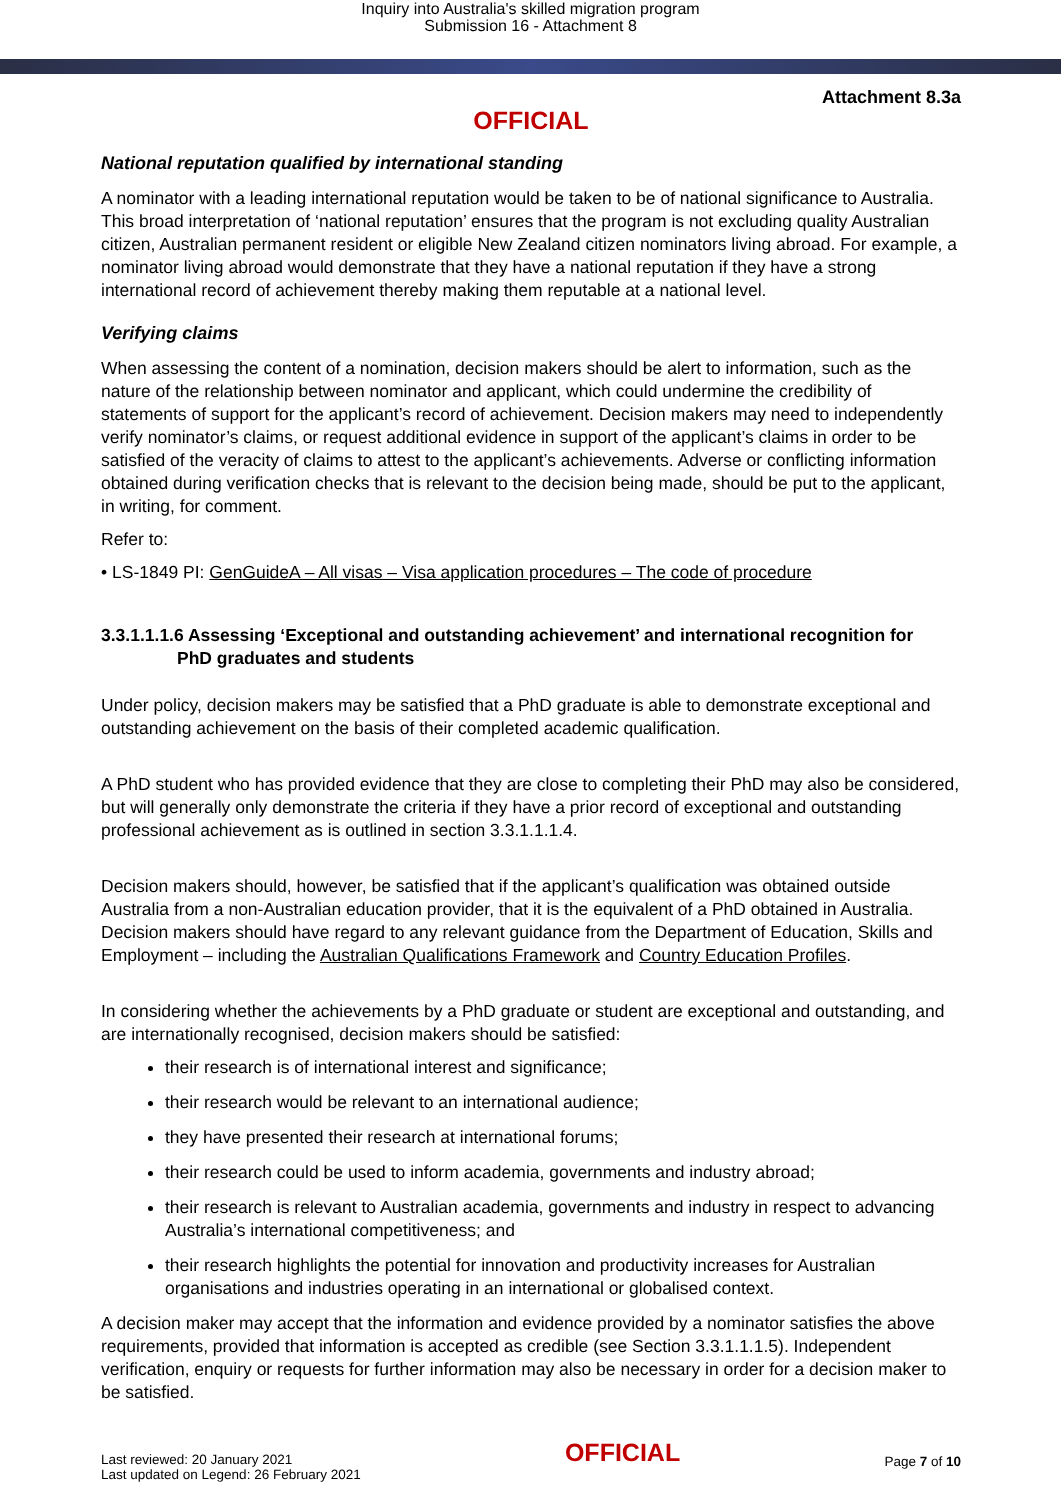Inquiry into Australia's skilled migration program
Submission 16 - Attachment 8
Attachment 8.3a
OFFICIAL
National reputation qualified by international standing
A nominator with a leading international reputation would be taken to be of national significance to Australia. This broad interpretation of ‘national reputation’ ensures that the program is not excluding quality Australian citizen, Australian permanent resident or eligible New Zealand citizen nominators living abroad. For example, a nominator living abroad would demonstrate that they have a national reputation if they have a strong international record of achievement thereby making them reputable at a national level.
Verifying claims
When assessing the content of a nomination, decision makers should be alert to information, such as the nature of the relationship between nominator and applicant, which could undermine the credibility of statements of support for the applicant’s record of achievement. Decision makers may need to independently verify nominator’s claims, or request additional evidence in support of the applicant’s claims in order to be satisfied of the veracity of claims to attest to the applicant’s achievements. Adverse or conflicting information obtained during verification checks that is relevant to the decision being made, should be put to the applicant, in writing, for comment.
Refer to:
• LS-1849 PI: GenGuideA – All visas – Visa application procedures – The code of procedure
3.3.1.1.1.6 Assessing ‘Exceptional and outstanding achievement’ and international recognition for
PhD graduates and students
Under policy, decision makers may be satisfied that a PhD graduate is able to demonstrate exceptional and outstanding achievement on the basis of their completed academic qualification.
A PhD student who has provided evidence that they are close to completing their PhD may also be considered, but will generally only demonstrate the criteria if they have a prior record of exceptional and outstanding professional achievement as is outlined in section 3.3.1.1.1.4.
Decision makers should, however, be satisfied that if the applicant’s qualification was obtained outside Australia from a non-Australian education provider, that it is the equivalent of a PhD obtained in Australia. Decision makers should have regard to any relevant guidance from the Department of Education, Skills and Employment – including the Australian Qualifications Framework and Country Education Profiles.
In considering whether the achievements by a PhD graduate or student are exceptional and outstanding, and are internationally recognised, decision makers should be satisfied:
their research is of international interest and significance;
their research would be relevant to an international audience;
they have presented their research at international forums;
their research could be used to inform academia, governments and industry abroad;
their research is relevant to Australian academia, governments and industry in respect to advancing Australia’s international competitiveness; and
their research highlights the potential for innovation and productivity increases for Australian organisations and industries operating in an international or globalised context.
A decision maker may accept that the information and evidence provided by a nominator satisfies the above requirements, provided that information is accepted as credible (see Section 3.3.1.1.1.5). Independent verification, enquiry or requests for further information may also be necessary in order for a decision maker to be satisfied.
Last reviewed: 20 January 2021
Last updated on Legend: 26 February 2021
OFFICIAL
Page 7 of 10